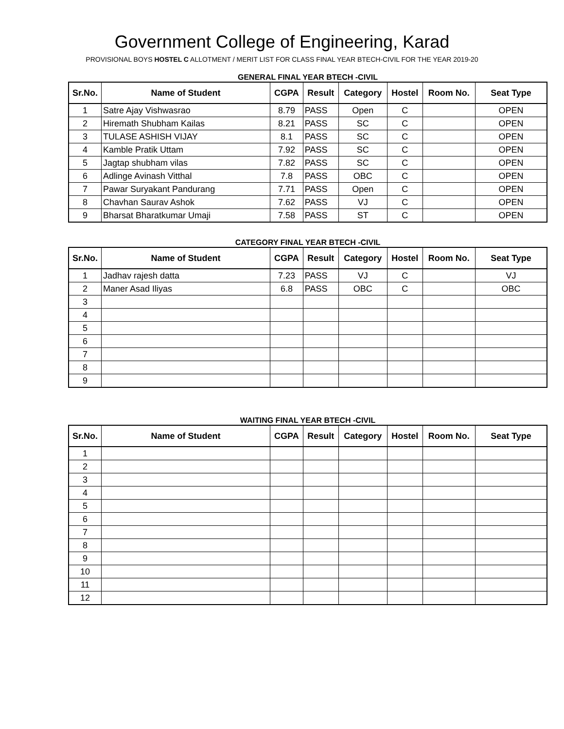Government College of Engineering, Karad
PROVISIONAL BOYS HOSTEL C ALLOTMENT / MERIT LIST FOR CLASS FINAL YEAR BTECH-CIVIL FOR THE YEAR 2019-20
GENERAL FINAL YEAR BTECH -CIVIL
| Sr.No. | Name of Student | CGPA | Result | Category | Hostel | Room No. | Seat Type |
| --- | --- | --- | --- | --- | --- | --- | --- |
| 1 | Satre Ajay Vishwasrao | 8.79 | PASS | Open | C | | OPEN |
| 2 | Hiremath Shubham Kailas | 8.21 | PASS | SC | C | | OPEN |
| 3 | TULASE ASHISH VIJAY | 8.1 | PASS | SC | C | | OPEN |
| 4 | Kamble Pratik Uttam | 7.92 | PASS | SC | C | | OPEN |
| 5 | Jagtap shubham vilas | 7.82 | PASS | SC | C | | OPEN |
| 6 | Adlinge Avinash Vitthal | 7.8 | PASS | OBC | C | | OPEN |
| 7 | Pawar Suryakant Pandurang | 7.71 | PASS | Open | C | | OPEN |
| 8 | Chavhan Saurav Ashok | 7.62 | PASS | VJ | C | | OPEN |
| 9 | Bharsat Bharatkumar Umaji | 7.58 | PASS | ST | C | | OPEN |
CATEGORY FINAL YEAR BTECH -CIVIL
| Sr.No. | Name of Student | CGPA | Result | Category | Hostel | Room No. | Seat Type |
| --- | --- | --- | --- | --- | --- | --- | --- |
| 1 | Jadhav rajesh datta | 7.23 | PASS | VJ | C | | VJ |
| 2 | Maner Asad Iliyas | 6.8 | PASS | OBC | C | | OBC |
| 3 | | | | | | | |
| 4 | | | | | | | |
| 5 | | | | | | | |
| 6 | | | | | | | |
| 7 | | | | | | | |
| 8 | | | | | | | |
| 9 | | | | | | | |
WAITING FINAL YEAR BTECH -CIVIL
| Sr.No. | Name of Student | CGPA | Result | Category | Hostel | Room No. | Seat Type |
| --- | --- | --- | --- | --- | --- | --- | --- |
| 1 | | | | | | | |
| 2 | | | | | | | |
| 3 | | | | | | | |
| 4 | | | | | | | |
| 5 | | | | | | | |
| 6 | | | | | | | |
| 7 | | | | | | | |
| 8 | | | | | | | |
| 9 | | | | | | | |
| 10 | | | | | | | |
| 11 | | | | | | | |
| 12 | | | | | | | |